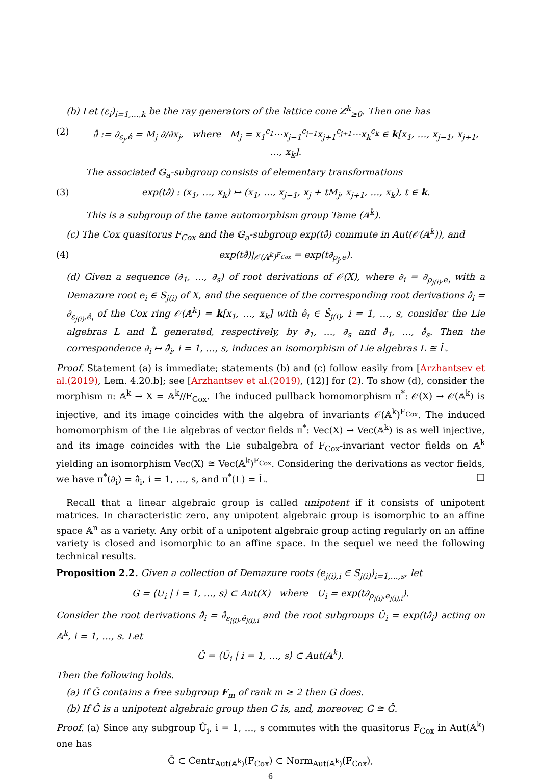(b) Let (ε<sub>i</sub>)<sub>i=1,…,k</sub> be the ray generators of the lattice cone ℤ<sup>k</sup><sub>≥0</sub>. Then one has
(2) ∂̂ := ∂<sub>ε<sub>j</sub>,ê</sub> = M<sub>j</sub> ∂/∂x<sub>j</sub>, where M<sub>j</sub> = x<sub>1</sub><sup>c<sub>1</sub></sup>⋯x<sub>j−1</sub><sup>c<sub>j−1</sub></sup>x<sub>j+1</sub><sup>c<sub>j+1</sub></sup>⋯x<sub>k</sub><sup>c<sub>k</sub></sup> ∈ k[x<sub>1</sub>, …, x<sub>j−1</sub>, x<sub>j+1</sub>, …, x<sub>k</sub>].
The associated 𝔾<sub>a</sub>-subgroup consists of elementary transformations
(3) exp(t∂̂) : (x<sub>1</sub>, …, x<sub>k</sub>) ↦ (x<sub>1</sub>, …, x<sub>j−1</sub>, x<sub>j</sub> + tM<sub>j</sub>, x<sub>j+1</sub>, …, x<sub>k</sub>), t ∈ k.
This is a subgroup of the tame automorphism group Tame (𝔸<sup>k</sup>).
(c) The Cox quasitorus F<sub>Cox</sub> and the 𝔾<sub>a</sub>-subgroup exp(t∂̂) commute in Aut(𝒪(𝔸<sup>k</sup>)), and
(4) exp(t∂̂)|<sub>𝒪(𝔸<sup>k</sup>)<sup>F<sub>Cox</sub></sup></sub> = exp(t∂<sub>ρ<sub>j</sub>,e</sub>).
(d) Given a sequence (∂<sub>1</sub>, …, ∂<sub>s</sub>) of root derivations of 𝒪(X), where ∂<sub>i</sub> = ∂<sub>ρ<sub>j(i)</sub>,e<sub>i</sub></sub> with a Demazure root e<sub>i</sub> ∈ S<sub>j(i)</sub> of X, and the sequence of the corresponding root derivations ∂̂<sub>i</sub> = ∂<sub>ε<sub>j(i)</sub>,ê<sub>i</sub></sub> of the Cox ring 𝒪(𝔸<sup>k</sup>) = k[x<sub>1</sub>, …, x<sub>k</sub>] with ê<sub>i</sub> ∈ Ŝ<sub>j(i)</sub>, i = 1, …, s, consider the Lie algebras L and L̂ generated, respectively, by ∂<sub>1</sub>, …, ∂<sub>s</sub> and ∂̂<sub>1</sub>, …, ∂̂<sub>s</sub>. Then the correspondence ∂<sub>i</sub> ↦ ∂̂<sub>i</sub>, i = 1, …, s, induces an isomorphism of Lie algebras L ≅ L̂.
Proof. Statement (a) is immediate; statements (b) and (c) follow easily from [Arzhantsev et al.(2019), Lem. 4.20.b]; see [Arzhantsev et al.(2019), (12)] for (2). To show (d), consider the morphism π: 𝔸<sup>k</sup> → X = 𝔸<sup>k</sup>//F<sub>Cox</sub>. The induced pullback homomorphism π<sup>*</sup>: 𝒪(X) → 𝒪(𝔸<sup>k</sup>) is injective, and its image coincides with the algebra of invariants 𝒪(𝔸<sup>k</sup>)<sup>F<sub>Cox</sub></sup>. The induced homomorphism of the Lie algebras of vector fields π<sup>*</sup>: Vec(X) → Vec(𝔸<sup>k</sup>) is as well injective, and its image coincides with the Lie subalgebra of F<sub>Cox</sub>-invariant vector fields on 𝔸<sup>k</sup> yielding an isomorphism Vec(X) ≅ Vec(𝔸<sup>k</sup>)<sup>F<sub>Cox</sub></sup>. Considering the derivations as vector fields, we have π<sup>*</sup>(∂<sub>i</sub>) = ∂̂<sub>i</sub>, i = 1, …, s, and π<sup>*</sup>(L) = L̂. □
Recall that a linear algebraic group is called unipotent if it consists of unipotent matrices. In characteristic zero, any unipotent algebraic group is isomorphic to an affine space 𝔸<sup>n</sup> as a variety. Any orbit of a unipotent algebraic group acting regularly on an affine variety is closed and isomorphic to an affine space. In the sequel we need the following technical results.
Proposition 2.2. Given a collection of Demazure roots (e<sub>j(i),i</sub> ∈ S<sub>j(i)</sub>)<sub>i=1,…,s</sub>, let
G = ⟨U<sub>i</sub> | i = 1, …, s⟩ ⊂ Aut(X) where U<sub>i</sub> = exp(t∂<sub>ρ<sub>j(i)</sub>,e<sub>j(i),i</sub></sub>).
Consider the root derivations ∂̂<sub>i</sub> = ∂̂<sub>ε<sub>j(i)</sub>,ê<sub>j(i),i</sub></sub> and the root subgroups Û<sub>i</sub> = exp(t∂̂<sub>i</sub>) acting on 𝔸<sup>k</sup>, i = 1, …, s. Let
Ĝ = ⟨Û<sub>i</sub> | i = 1, …, s⟩ ⊂ Aut(𝔸<sup>k</sup>).
Then the following holds.
(a) If Ĝ contains a free subgroup F<sub>m</sub> of rank m ≥ 2 then G does.
(b) If Ĝ is a unipotent algebraic group then G is, and, moreover, G ≅ Ĝ.
Proof. (a) Since any subgroup Û<sub>i</sub>, i = 1, …, s commutes with the quasitorus F<sub>Cox</sub> in Aut(𝔸<sup>k</sup>) one has
Ĝ ⊂ Centr<sub>Aut(𝔸<sup>k</sup>)</sub>(F<sub>Cox</sub>) ⊂ Norm<sub>Aut(𝔸<sup>k</sup>)</sub>(F<sub>Cox</sub>),
6